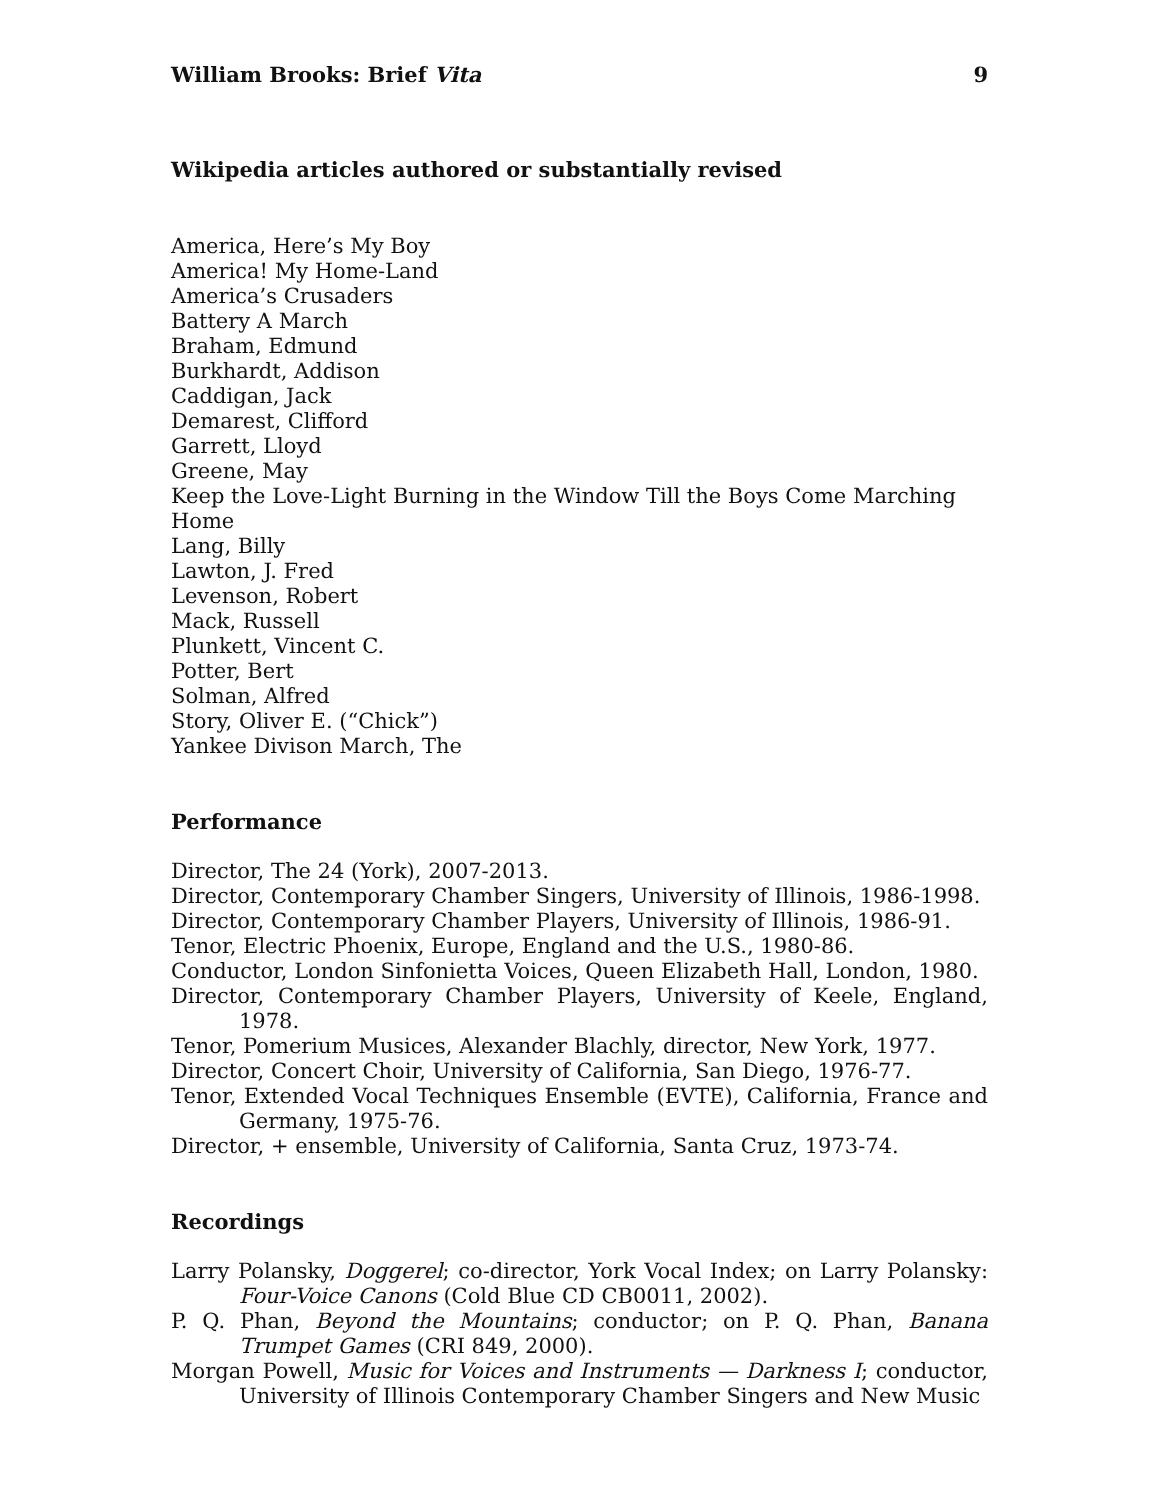William Brooks: Brief Vita 9
Wikipedia articles authored or substantially revised
America, Here’s My Boy
America! My Home-Land
America’s Crusaders
Battery A March
Braham, Edmund
Burkhardt, Addison
Caddigan, Jack
Demarest, Clifford
Garrett, Lloyd
Greene, May
Keep the Love-Light Burning in the Window Till the Boys Come Marching Home
Lang, Billy
Lawton, J. Fred
Levenson, Robert
Mack, Russell
Plunkett, Vincent C.
Potter, Bert
Solman, Alfred
Story, Oliver E. (“Chick”)
Yankee Divison March, The
Performance
Director, The 24 (York), 2007-2013.
Director, Contemporary Chamber Singers, University of Illinois, 1986-1998.
Director, Contemporary Chamber Players, University of Illinois, 1986-91.
Tenor, Electric Phoenix, Europe, England and the U.S., 1980-86.
Conductor, London Sinfonietta Voices, Queen Elizabeth Hall, London, 1980.
Director, Contemporary Chamber Players, University of Keele, England, 1978.
Tenor, Pomerium Musices, Alexander Blachly, director, New York, 1977.
Director, Concert Choir, University of California, San Diego, 1976-77.
Tenor, Extended Vocal Techniques Ensemble (EVTE), California, France and Germany, 1975-76.
Director, + ensemble, University of California, Santa Cruz, 1973-74.
Recordings
Larry Polansky, Doggerel; co-director, York Vocal Index; on Larry Polansky: Four-Voice Canons (Cold Blue CD CB0011, 2002).
P. Q. Phan, Beyond the Mountains; conductor; on P. Q. Phan, Banana Trumpet Games (CRI 849, 2000).
Morgan Powell, Music for Voices and Instruments — Darkness I; conductor, University of Illinois Contemporary Chamber Singers and New Music